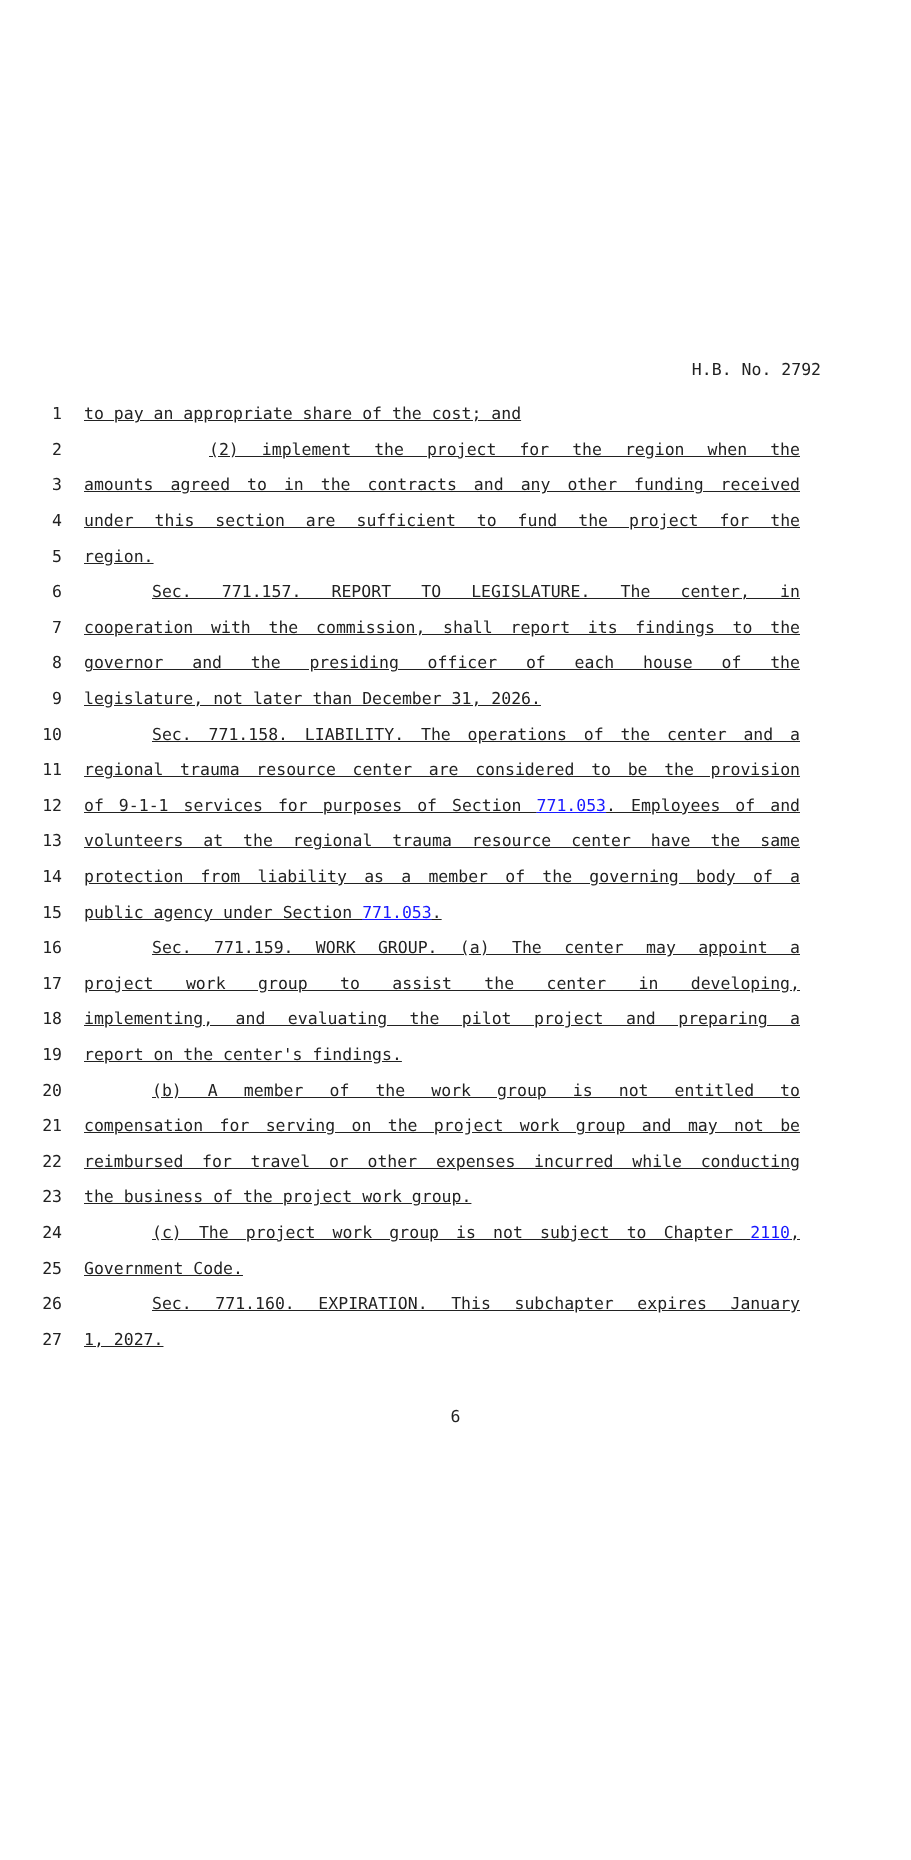H.B. No. 2792
1 to pay an appropriate share of the cost; and
2 (2) implement the project for the region when the
3 amounts agreed to in the contracts and any other funding received
4 under this section are sufficient to fund the project for the
5 region.
6 Sec. 771.157. REPORT TO LEGISLATURE. The center, in
7 cooperation with the commission, shall report its findings to the
8 governor and the presiding officer of each house of the
9 legislature, not later than December 31, 2026.
10 Sec. 771.158. LIABILITY. The operations of the center and a
11 regional trauma resource center are considered to be the provision
12 of 9-1-1 services for purposes of Section 771.053. Employees of and
13 volunteers at the regional trauma resource center have the same
14 protection from liability as a member of the governing body of a
15 public agency under Section 771.053.
16 Sec. 771.159. WORK GROUP. (a) The center may appoint a
17 project work group to assist the center in developing,
18 implementing, and evaluating the pilot project and preparing a
19 report on the center's findings.
20 (b) A member of the work group is not entitled to
21 compensation for serving on the project work group and may not be
22 reimbursed for travel or other expenses incurred while conducting
23 the business of the project work group.
24 (c) The project work group is not subject to Chapter 2110,
25 Government Code.
26 Sec. 771.160. EXPIRATION. This subchapter expires January
27 1, 2027.
6